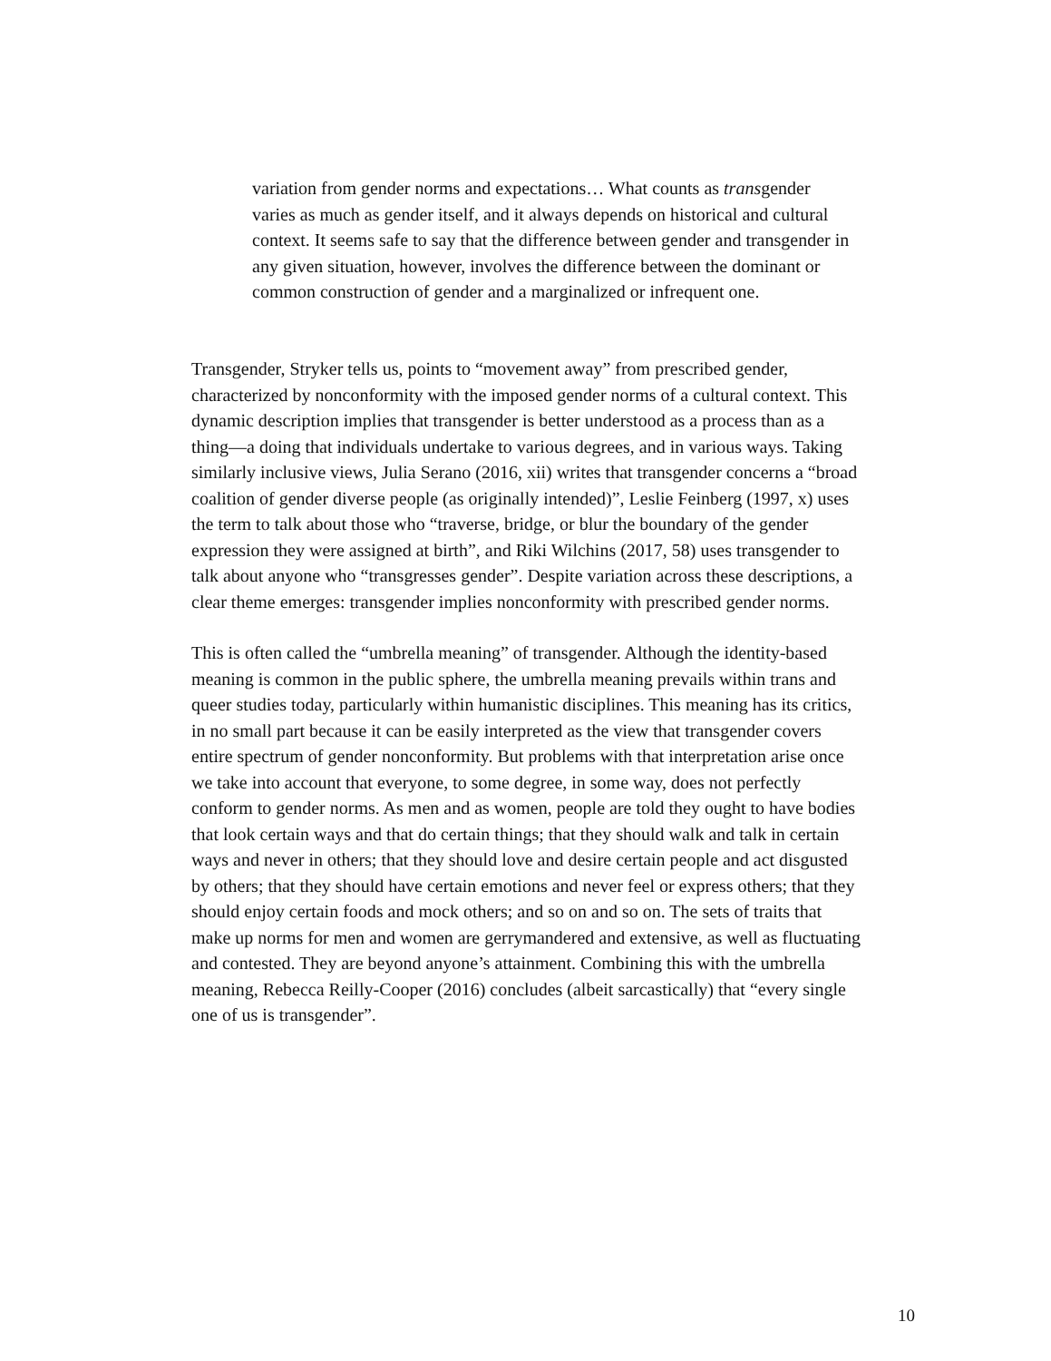variation from gender norms and expectations… What counts as transgender varies as much as gender itself, and it always depends on historical and cultural context. It seems safe to say that the difference between gender and transgender in any given situation, however, involves the difference between the dominant or common construction of gender and a marginalized or infrequent one.
Transgender, Stryker tells us, points to “movement away” from prescribed gender, characterized by nonconformity with the imposed gender norms of a cultural context. This dynamic description implies that transgender is better understood as a process than as a thing—a doing that individuals undertake to various degrees, and in various ways. Taking similarly inclusive views, Julia Serano (2016, xii) writes that transgender concerns a “broad coalition of gender diverse people (as originally intended)”, Leslie Feinberg (1997, x) uses the term to talk about those who “traverse, bridge, or blur the boundary of the gender expression they were assigned at birth”, and Riki Wilchins (2017, 58) uses transgender to talk about anyone who “transgresses gender”. Despite variation across these descriptions, a clear theme emerges: transgender implies nonconformity with prescribed gender norms.
This is often called the “umbrella meaning” of transgender. Although the identity-based meaning is common in the public sphere, the umbrella meaning prevails within trans and queer studies today, particularly within humanistic disciplines. This meaning has its critics, in no small part because it can be easily interpreted as the view that transgender covers entire spectrum of gender nonconformity. But problems with that interpretation arise once we take into account that everyone, to some degree, in some way, does not perfectly conform to gender norms. As men and as women, people are told they ought to have bodies that look certain ways and that do certain things; that they should walk and talk in certain ways and never in others; that they should love and desire certain people and act disgusted by others; that they should have certain emotions and never feel or express others; that they should enjoy certain foods and mock others; and so on and so on. The sets of traits that make up norms for men and women are gerrymandered and extensive, as well as fluctuating and contested. They are beyond anyone’s attainment. Combining this with the umbrella meaning, Rebecca Reilly-Cooper (2016) concludes (albeit sarcastically) that “every single one of us is transgender”.
10